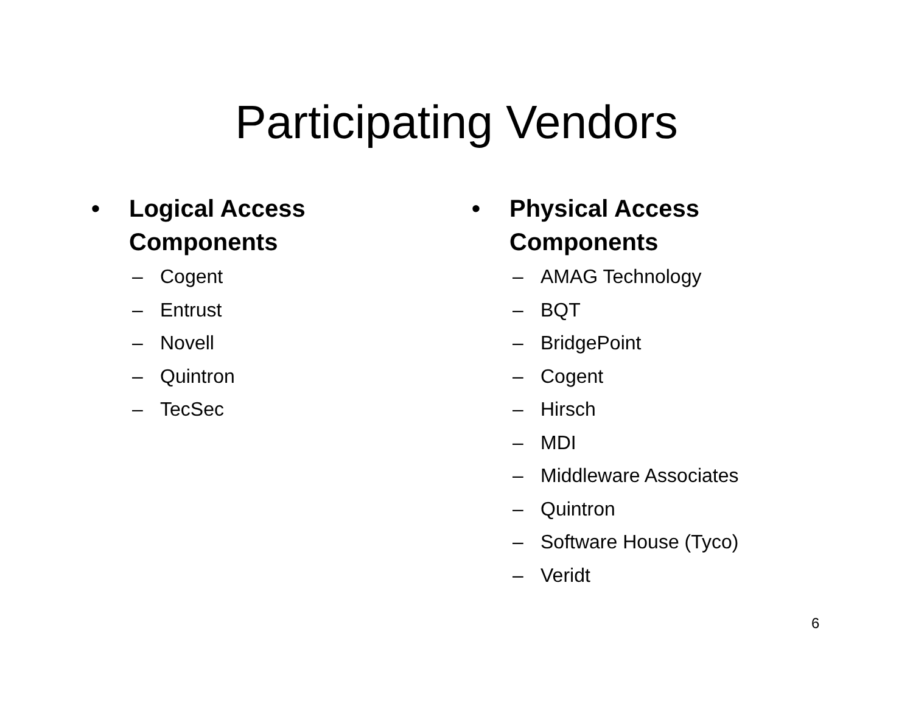Participating Vendors
• Logical Access
Components
– Cogent
– Entrust
– Novell
– Quintron
– TecSec
• Physical Access
Components
– AMAG Technology
– BQT
– BridgePoint
– Cogent
– Hirsch
– MDI
– Middleware Associates
– Quintron
– Software House (Tyco)
– Veridt
6